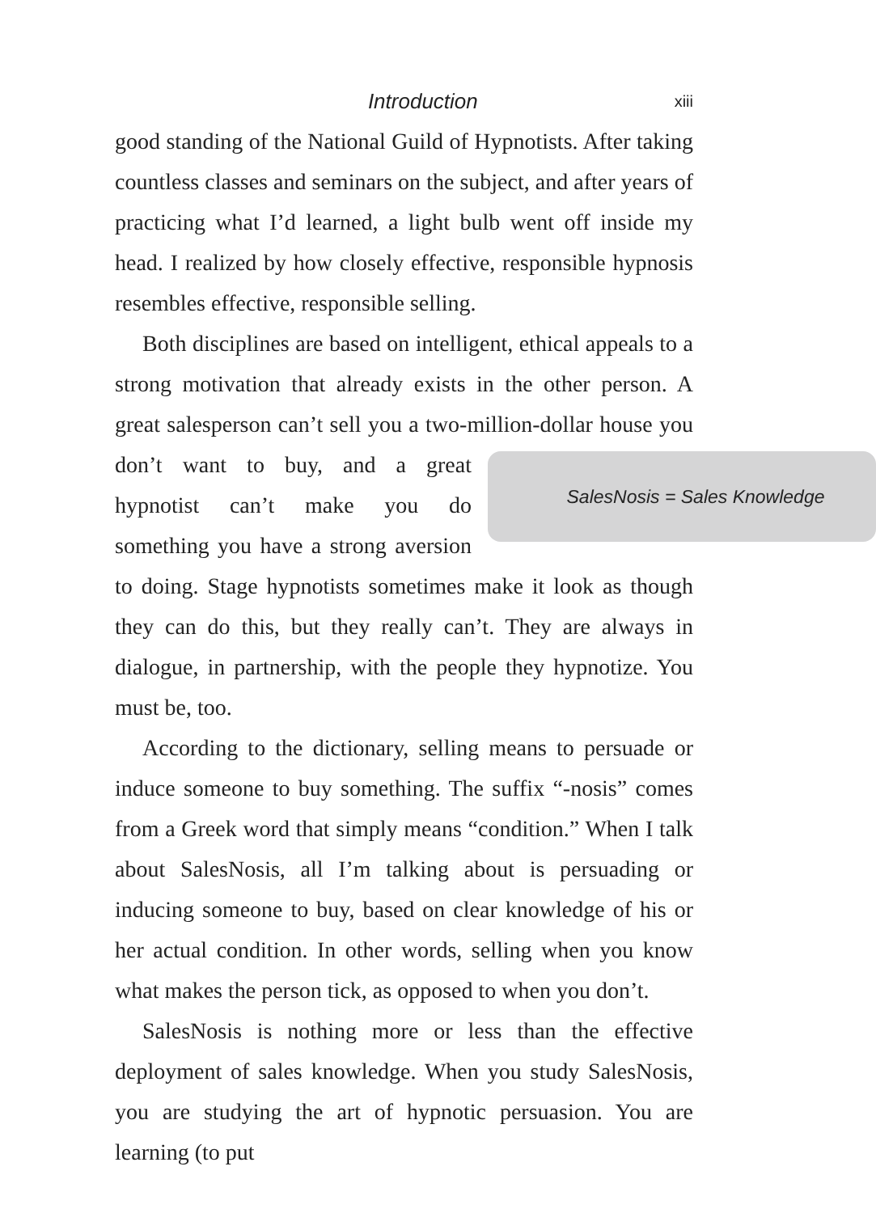Introduction xiii
good standing of the National Guild of Hypnotists. After taking countless classes and seminars on the subject, and after years of practicing what I’d learned, a light bulb went off inside my head. I realized by how closely effective, responsible hypnosis resembles effective, responsible selling.
Both disciplines are based on intelligent, ethical appeals to a strong motivation that already exists in the other person. A great salesperson can’t sell you a two-million-dollar house you don’t
SalesNosis = Sales Knowledge
want to buy, and a great hypnotist can’t make you do something you have a strong aversion to doing. Stage hypnotists sometimes make it look as though they can do this, but they really can’t. They are always in dialogue, in partnership, with the people they hypnotize. You must be, too.
According to the dictionary, selling means to persuade or induce someone to buy something. The suffix “-nosis” comes from a Greek word that simply means “condition.” When I talk about SalesNosis, all I’m talking about is persuading or inducing someone to buy, based on clear knowledge of his or her actual condition. In other words, selling when you know what makes the person tick, as opposed to when you don’t.
SalesNosis is nothing more or less than the effective deployment of sales knowledge. When you study SalesNosis, you are studying the art of hypnotic persuasion. You are learning (to put